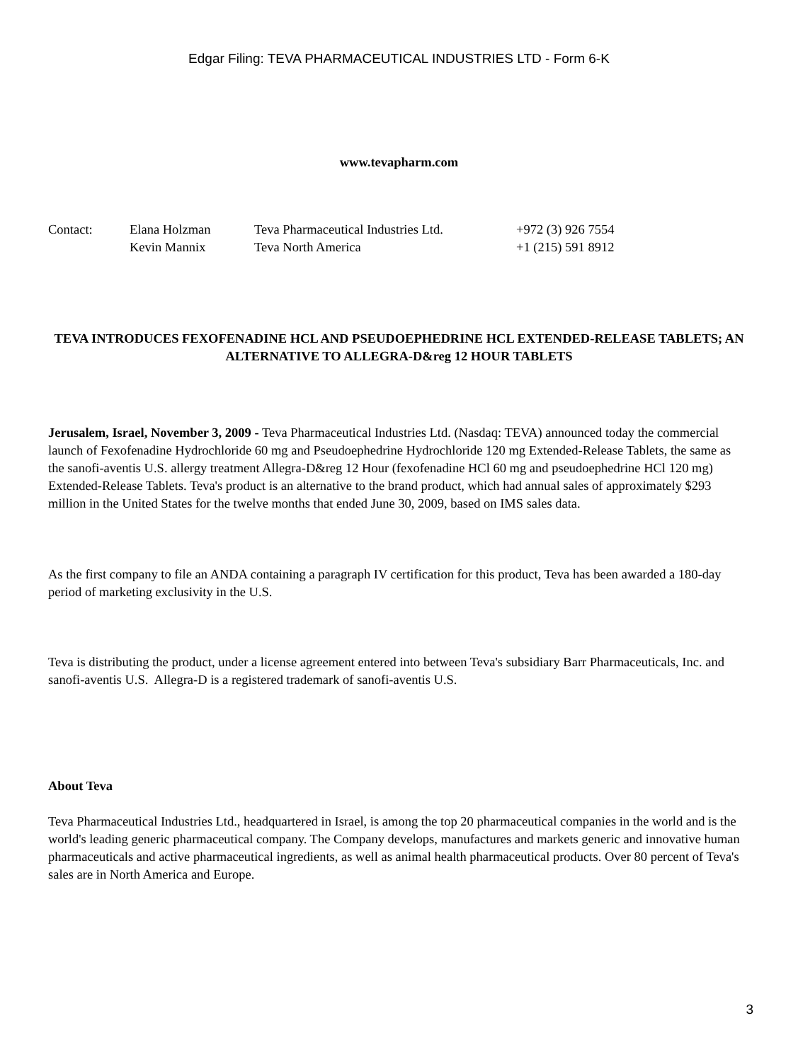Edgar Filing: TEVA PHARMACEUTICAL INDUSTRIES LTD - Form 6-K
www.tevapharm.com
| Contact: | Elana Holzman | Teva Pharmaceutical Industries Ltd. | +972 (3) 926 7554 |
| | Kevin Mannix | Teva North America | +1 (215) 591 8912 |
TEVA INTRODUCES FEXOFENADINE HCL AND PSEUDOEPHEDRINE HCL EXTENDED-RELEASE TABLETS; AN ALTERNATIVE TO ALLEGRA-D&reg 12 HOUR TABLETS
Jerusalem, Israel, November 3, 2009 - Teva Pharmaceutical Industries Ltd. (Nasdaq: TEVA) announced today the commercial launch of Fexofenadine Hydrochloride 60 mg and Pseudoephedrine Hydrochloride 120 mg Extended-Release Tablets, the same as the sanofi-aventis U.S. allergy treatment Allegra-D&reg 12 Hour (fexofenadine HCl 60 mg and pseudoephedrine HCl 120 mg) Extended-Release Tablets. Teva's product is an alternative to the brand product, which had annual sales of approximately $293 million in the United States for the twelve months that ended June 30, 2009, based on IMS sales data.
As the first company to file an ANDA containing a paragraph IV certification for this product, Teva has been awarded a 180-day period of marketing exclusivity in the U.S.
Teva is distributing the product, under a license agreement entered into between Teva's subsidiary Barr Pharmaceuticals, Inc. and sanofi-aventis U.S. Allegra-D is a registered trademark of sanofi-aventis U.S.
About Teva
Teva Pharmaceutical Industries Ltd., headquartered in Israel, is among the top 20 pharmaceutical companies in the world and is the world's leading generic pharmaceutical company. The Company develops, manufactures and markets generic and innovative human pharmaceuticals and active pharmaceutical ingredients, as well as animal health pharmaceutical products. Over 80 percent of Teva's sales are in North America and Europe.
3